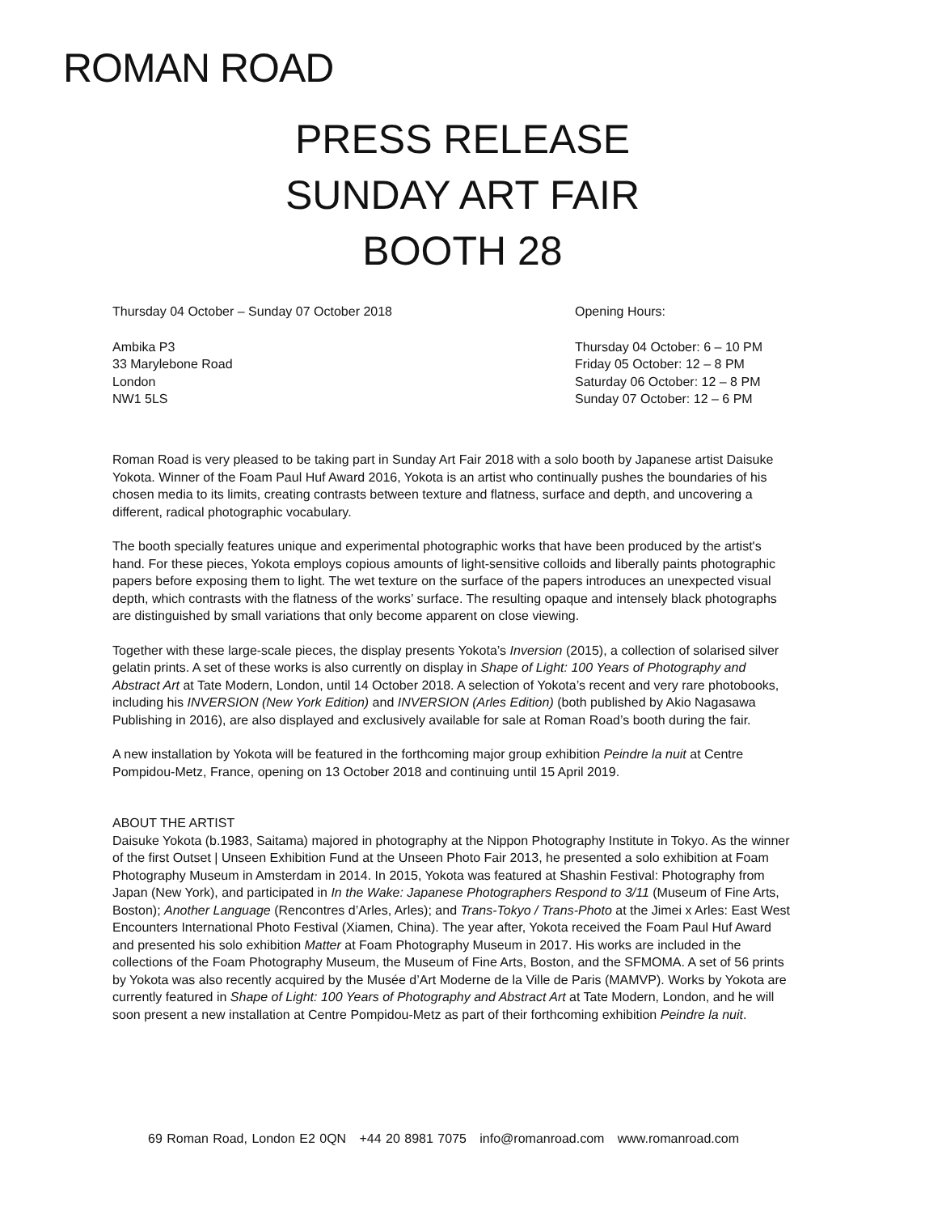ROMAN ROAD
PRESS RELEASE
SUNDAY ART FAIR
BOOTH 28
Thursday 04 October – Sunday 07 October 2018
Ambika P3
33 Marylebone Road
London
NW1 5LS
Opening Hours:
Thursday 04 October: 6 – 10 PM
Friday 05 October: 12 – 8 PM
Saturday 06 October: 12 – 8 PM
Sunday 07 October: 12 – 6 PM
Roman Road is very pleased to be taking part in Sunday Art Fair 2018 with a solo booth by Japanese artist Daisuke Yokota. Winner of the Foam Paul Huf Award 2016, Yokota is an artist who continually pushes the boundaries of his chosen media to its limits, creating contrasts between texture and flatness, surface and depth, and uncovering a different, radical photographic vocabulary.
The booth specially features unique and experimental photographic works that have been produced by the artist's hand. For these pieces, Yokota employs copious amounts of light-sensitive colloids and liberally paints photographic papers before exposing them to light. The wet texture on the surface of the papers introduces an unexpected visual depth, which contrasts with the flatness of the works’ surface. The resulting opaque and intensely black photographs are distinguished by small variations that only become apparent on close viewing.
Together with these large-scale pieces, the display presents Yokota’s Inversion (2015), a collection of solarised silver gelatin prints. A set of these works is also currently on display in Shape of Light: 100 Years of Photography and Abstract Art at Tate Modern, London, until 14 October 2018. A selection of Yokota’s recent and very rare photobooks, including his INVERSION (New York Edition) and INVERSION (Arles Edition) (both published by Akio Nagasawa Publishing in 2016), are also displayed and exclusively available for sale at Roman Road’s booth during the fair.
A new installation by Yokota will be featured in the forthcoming major group exhibition Peindre la nuit at Centre Pompidou-Metz, France, opening on 13 October 2018 and continuing until 15 April 2019.
ABOUT THE ARTIST
Daisuke Yokota (b.1983, Saitama) majored in photography at the Nippon Photography Institute in Tokyo. As the winner of the first Outset | Unseen Exhibition Fund at the Unseen Photo Fair 2013, he presented a solo exhibition at Foam Photography Museum in Amsterdam in 2014. In 2015, Yokota was featured at Shashin Festival: Photography from Japan (New York), and participated in In the Wake: Japanese Photographers Respond to 3/11 (Museum of Fine Arts, Boston); Another Language (Rencontres d’Arles, Arles); and Trans-Tokyo / Trans-Photo at the Jimei x Arles: East West Encounters International Photo Festival (Xiamen, China). The year after, Yokota received the Foam Paul Huf Award and presented his solo exhibition Matter at Foam Photography Museum in 2017. His works are included in the collections of the Foam Photography Museum, the Museum of Fine Arts, Boston, and the SFMOMA. A set of 56 prints by Yokota was also recently acquired by the Musée d’Art Moderne de la Ville de Paris (MAMVP). Works by Yokota are currently featured in Shape of Light: 100 Years of Photography and Abstract Art at Tate Modern, London, and he will soon present a new installation at Centre Pompidou-Metz as part of their forthcoming exhibition Peindre la nuit.
69 Roman Road, London E2 0QN +44 20 8981 7075 info@romanroad.com www.romanroad.com